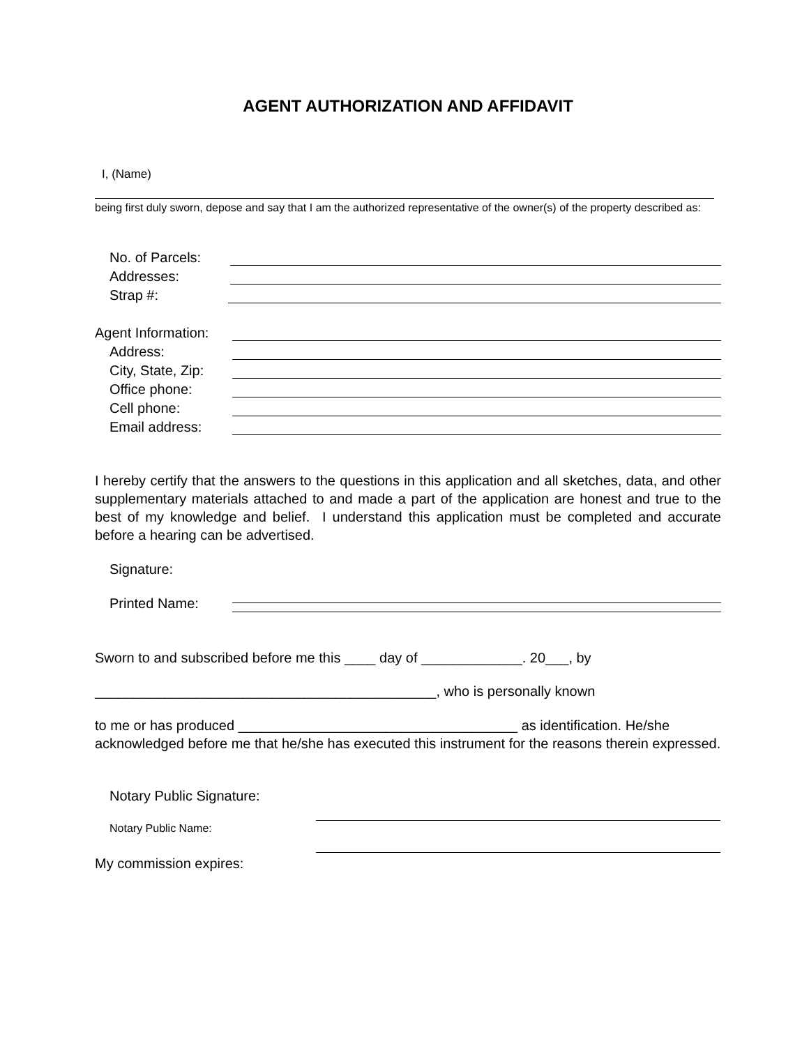AGENT AUTHORIZATION AND AFFIDAVIT
I, (Name)
being first duly sworn, depose and say that I am the authorized representative of the owner(s) of the property described as:
No. of Parcels:
Addresses:
Strap #:
Agent Information:
Address:
City, State, Zip:
Office phone:
Cell phone:
Email address:
I hereby certify that the answers to the questions in this application and all sketches, data, and other supplementary materials attached to and made a part of the application are honest and true to the best of my knowledge and belief. I understand this application must be completed and accurate before a hearing can be advertised.
Signature:
Printed Name:
Sworn to and subscribed before me this ____ day of _____________. 20___, by
____________________________________________, who is personally known
to me or has produced ____________________________________ as identification. He/she acknowledged before me that he/she has executed this instrument for the reasons therein expressed.
Notary Public Signature:
Notary Public Name:
My commission expires: